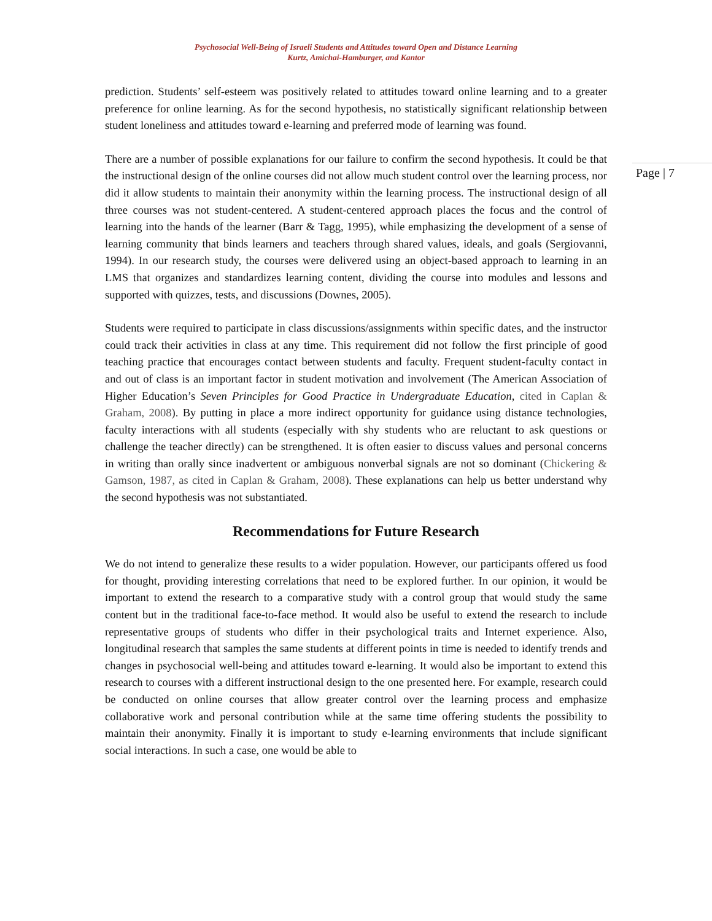Psychosocial Well-Being of Israeli Students and Attitudes toward Open and Distance Learning
Kurtz, Amichai-Hamburger, and Kantor
Page | 7
prediction. Students’ self-esteem was positively related to attitudes toward online learning and to a greater preference for online learning. As for the second hypothesis, no statistically significant relationship between student loneliness and attitudes toward e-learning and preferred mode of learning was found.
There are a number of possible explanations for our failure to confirm the second hypothesis. It could be that the instructional design of the online courses did not allow much student control over the learning process, nor did it allow students to maintain their anonymity within the learning process. The instructional design of all three courses was not student-centered. A student-centered approach places the focus and the control of learning into the hands of the learner (Barr & Tagg, 1995), while emphasizing the development of a sense of learning community that binds learners and teachers through shared values, ideals, and goals (Sergiovanni, 1994). In our research study, the courses were delivered using an object-based approach to learning in an LMS that organizes and standardizes learning content, dividing the course into modules and lessons and supported with quizzes, tests, and discussions (Downes, 2005).
Students were required to participate in class discussions/assignments within specific dates, and the instructor could track their activities in class at any time. This requirement did not follow the first principle of good teaching practice that encourages contact between students and faculty. Frequent student-faculty contact in and out of class is an important factor in student motivation and involvement (The American Association of Higher Education’s Seven Principles for Good Practice in Undergraduate Education, cited in Caplan & Graham, 2008). By putting in place a more indirect opportunity for guidance using distance technologies, faculty interactions with all students (especially with shy students who are reluctant to ask questions or challenge the teacher directly) can be strengthened. It is often easier to discuss values and personal concerns in writing than orally since inadvertent or ambiguous nonverbal signals are not so dominant (Chickering & Gamson, 1987, as cited in Caplan & Graham, 2008). These explanations can help us better understand why the second hypothesis was not substantiated.
Recommendations for Future Research
We do not intend to generalize these results to a wider population. However, our participants offered us food for thought, providing interesting correlations that need to be explored further. In our opinion, it would be important to extend the research to a comparative study with a control group that would study the same content but in the traditional face-to-face method. It would also be useful to extend the research to include representative groups of students who differ in their psychological traits and Internet experience. Also, longitudinal research that samples the same students at different points in time is needed to identify trends and changes in psychosocial well-being and attitudes toward e-learning. It would also be important to extend this research to courses with a different instructional design to the one presented here. For example, research could be conducted on online courses that allow greater control over the learning process and emphasize collaborative work and personal contribution while at the same time offering students the possibility to maintain their anonymity. Finally it is important to study e-learning environments that include significant social interactions. In such a case, one would be able to